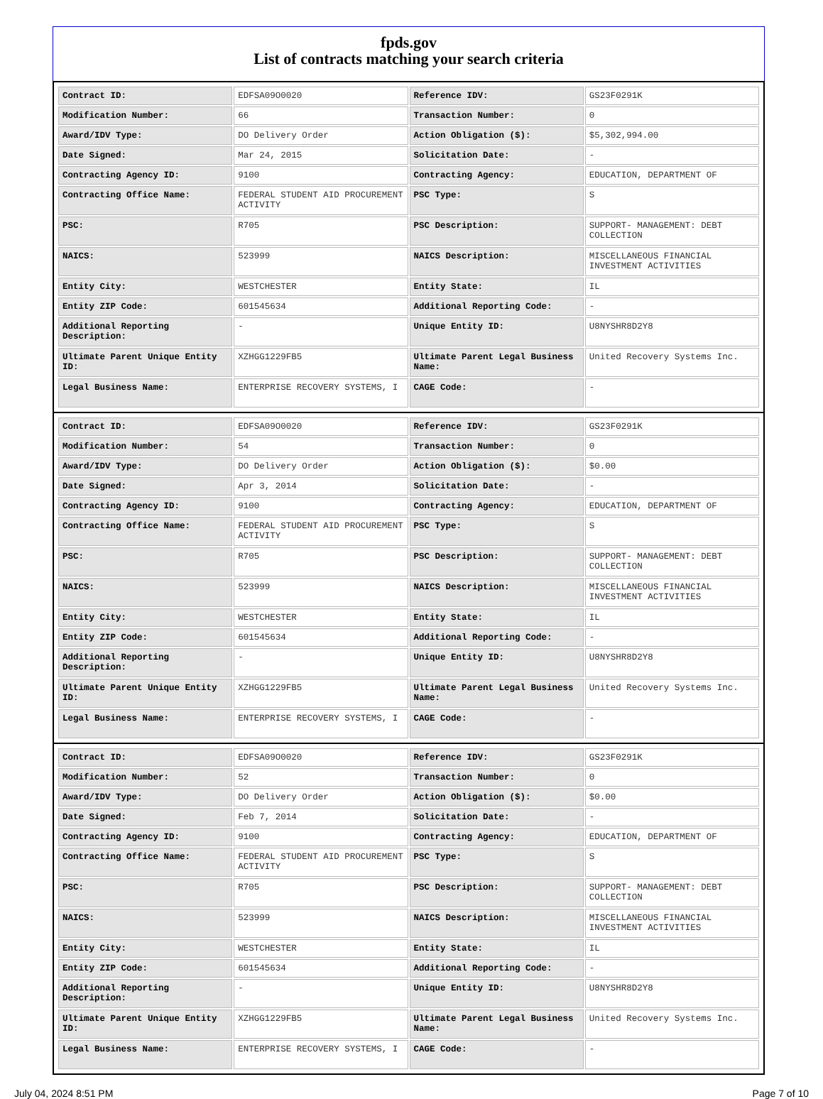fpds.gov
List of contracts matching your search criteria
| Contract ID: | EDFSA09O0020 | Reference IDV: | GS23F0291K |
| Modification Number: | 66 | Transaction Number: | 0 |
| Award/IDV Type: | DO Delivery Order | Action Obligation ($): | $5,302,994.00 |
| Date Signed: | Mar 24, 2015 | Solicitation Date: | - |
| Contracting Agency ID: | 9100 | Contracting Agency: | EDUCATION, DEPARTMENT OF |
| Contracting Office Name: | FEDERAL STUDENT AID PROCUREMENT ACTIVITY | PSC Type: | S |
| PSC: | R705 | PSC Description: | SUPPORT- MANAGEMENT: DEBT COLLECTION |
| NAICS: | 523999 | NAICS Description: | MISCELLANEOUS FINANCIAL INVESTMENT ACTIVITIES |
| Entity City: | WESTCHESTER | Entity State: | IL |
| Entity ZIP Code: | 601545634 | Additional Reporting Code: | - |
| Additional Reporting Description: | - | Unique Entity ID: | U8NYSHR8D2Y8 |
| Ultimate Parent Unique Entity ID: | XZHGG1229FB5 | Ultimate Parent Legal Business Name: | United Recovery Systems Inc. |
| Legal Business Name: | ENTERPRISE RECOVERY SYSTEMS, I | CAGE Code: | - |
| Contract ID: | EDFSA09O0020 | Reference IDV: | GS23F0291K |
| Modification Number: | 54 | Transaction Number: | 0 |
| Award/IDV Type: | DO Delivery Order | Action Obligation ($): | $0.00 |
| Date Signed: | Apr 3, 2014 | Solicitation Date: | - |
| Contracting Agency ID: | 9100 | Contracting Agency: | EDUCATION, DEPARTMENT OF |
| Contracting Office Name: | FEDERAL STUDENT AID PROCUREMENT ACTIVITY | PSC Type: | S |
| PSC: | R705 | PSC Description: | SUPPORT- MANAGEMENT: DEBT COLLECTION |
| NAICS: | 523999 | NAICS Description: | MISCELLANEOUS FINANCIAL INVESTMENT ACTIVITIES |
| Entity City: | WESTCHESTER | Entity State: | IL |
| Entity ZIP Code: | 601545634 | Additional Reporting Code: | - |
| Additional Reporting Description: | - | Unique Entity ID: | U8NYSHR8D2Y8 |
| Ultimate Parent Unique Entity ID: | XZHGG1229FB5 | Ultimate Parent Legal Business Name: | United Recovery Systems Inc. |
| Legal Business Name: | ENTERPRISE RECOVERY SYSTEMS, I | CAGE Code: | - |
| Contract ID: | EDFSA09O0020 | Reference IDV: | GS23F0291K |
| Modification Number: | 52 | Transaction Number: | 0 |
| Award/IDV Type: | DO Delivery Order | Action Obligation ($): | $0.00 |
| Date Signed: | Feb 7, 2014 | Solicitation Date: | - |
| Contracting Agency ID: | 9100 | Contracting Agency: | EDUCATION, DEPARTMENT OF |
| Contracting Office Name: | FEDERAL STUDENT AID PROCUREMENT ACTIVITY | PSC Type: | S |
| PSC: | R705 | PSC Description: | SUPPORT- MANAGEMENT: DEBT COLLECTION |
| NAICS: | 523999 | NAICS Description: | MISCELLANEOUS FINANCIAL INVESTMENT ACTIVITIES |
| Entity City: | WESTCHESTER | Entity State: | IL |
| Entity ZIP Code: | 601545634 | Additional Reporting Code: | - |
| Additional Reporting Description: | - | Unique Entity ID: | U8NYSHR8D2Y8 |
| Ultimate Parent Unique Entity ID: | XZHGG1229FB5 | Ultimate Parent Legal Business Name: | United Recovery Systems Inc. |
| Legal Business Name: | ENTERPRISE RECOVERY SYSTEMS, I | CAGE Code: | - |
July 04, 2024 8:51 PM Page 7 of 10